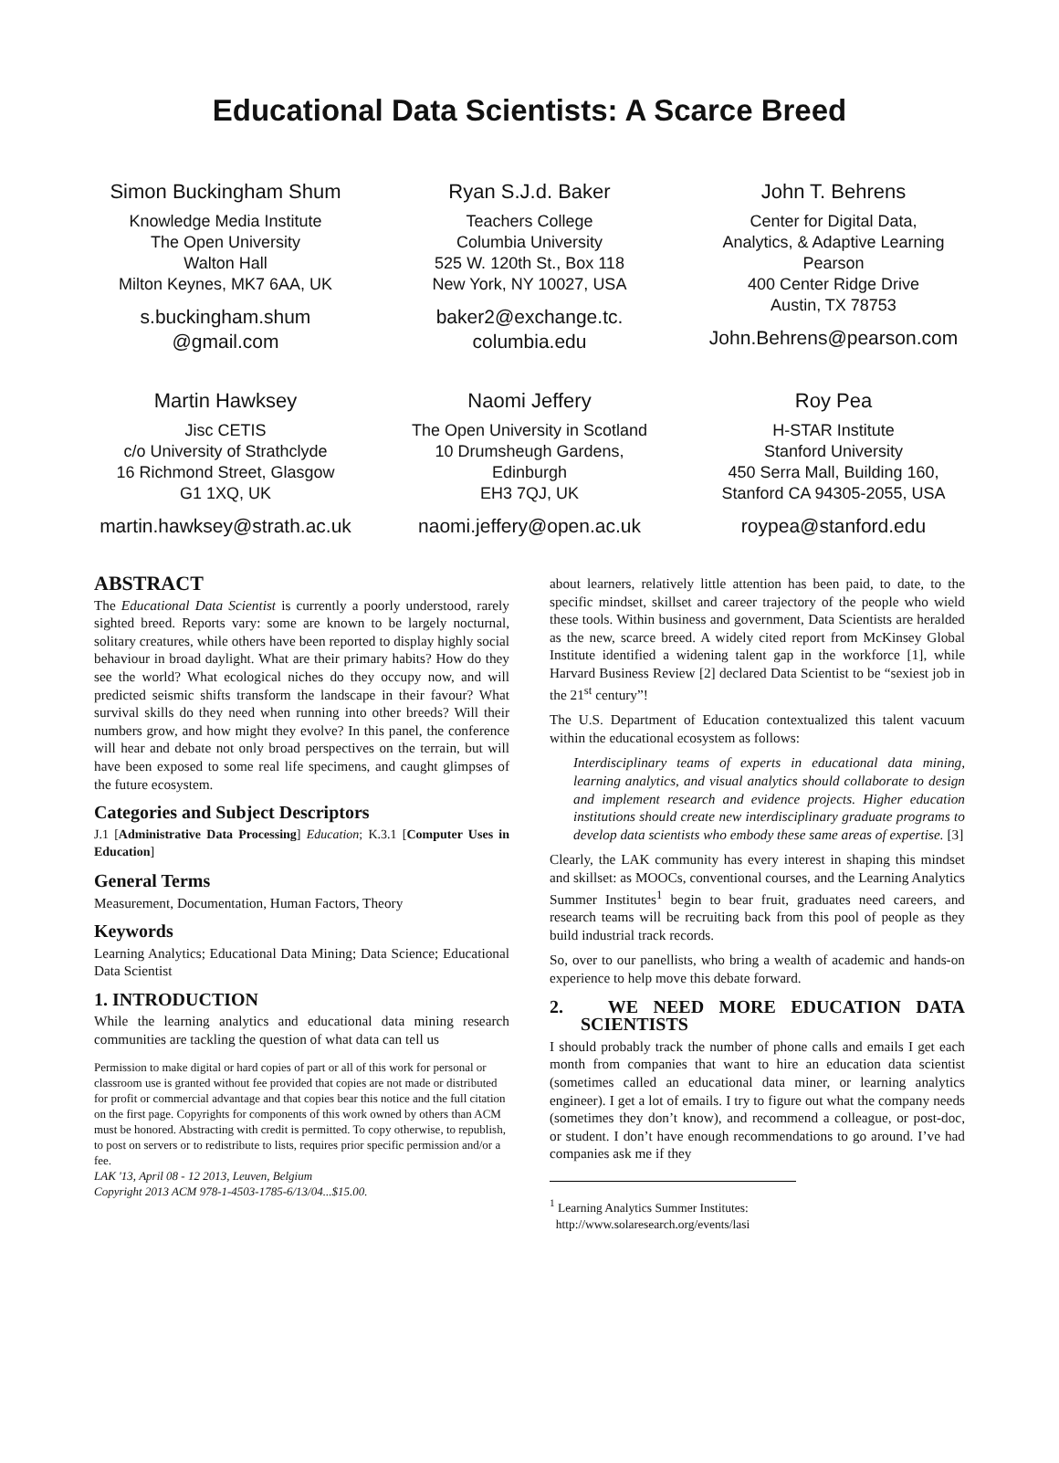Educational Data Scientists: A Scarce Breed
Simon Buckingham Shum
Knowledge Media Institute
The Open University
Walton Hall
Milton Keynes, MK7 6AA, UK
s.buckingham.shum
@gmail.com
Ryan S.J.d. Baker
Teachers College
Columbia University
525 W. 120th St., Box 118
New York, NY 10027, USA
baker2@exchange.tc.
columbia.edu
John T. Behrens
Center for Digital Data,
Analytics, & Adaptive Learning
Pearson
400 Center Ridge Drive
Austin, TX 78753
John.Behrens@pearson.com
Martin Hawksey
Jisc CETIS
c/o University of Strathclyde
16 Richmond Street, Glasgow
G1 1XQ, UK
martin.hawksey@strath.ac.uk
Naomi Jeffery
The Open University in Scotland
10 Drumsheugh Gardens,
Edinburgh
EH3 7QJ, UK
naomi.jeffery@open.ac.uk
Roy Pea
H-STAR Institute
Stanford University
450 Serra Mall, Building 160,
Stanford CA 94305-2055, USA
roypea@stanford.edu
ABSTRACT
The Educational Data Scientist is currently a poorly understood, rarely sighted breed. Reports vary: some are known to be largely nocturnal, solitary creatures, while others have been reported to display highly social behaviour in broad daylight. What are their primary habits? How do they see the world? What ecological niches do they occupy now, and will predicted seismic shifts transform the landscape in their favour? What survival skills do they need when running into other breeds? Will their numbers grow, and how might they evolve? In this panel, the conference will hear and debate not only broad perspectives on the terrain, but will have been exposed to some real life specimens, and caught glimpses of the future ecosystem.
Categories and Subject Descriptors
J.1 [Administrative Data Processing] Education; K.3.1 [Computer Uses in Education]
General Terms
Measurement, Documentation, Human Factors, Theory
Keywords
Learning Analytics; Educational Data Mining; Data Science; Educational Data Scientist
1. INTRODUCTION
While the learning analytics and educational data mining research communities are tackling the question of what data can tell us
Permission to make digital or hard copies of part or all of this work for personal or classroom use is granted without fee provided that copies are not made or distributed for profit or commercial advantage and that copies bear this notice and the full citation on the first page. Copyrights for components of this work owned by others than ACM must be honored. Abstracting with credit is permitted. To copy otherwise, to republish, to post on servers or to redistribute to lists, requires prior specific permission and/or a fee.
LAK '13, April 08 - 12 2013, Leuven, Belgium
Copyright 2013 ACM 978-1-4503-1785-6/13/04...$15.00.
about learners, relatively little attention has been paid, to date, to the specific mindset, skillset and career trajectory of the people who wield these tools. Within business and government, Data Scientists are heralded as the new, scarce breed. A widely cited report from McKinsey Global Institute identified a widening talent gap in the workforce [1], while Harvard Business Review [2] declared Data Scientist to be “sexiest job in the 21<sup>st</sup> century”!
The U.S. Department of Education contextualized this talent vacuum within the educational ecosystem as follows:
Interdisciplinary teams of experts in educational data mining, learning analytics, and visual analytics should collaborate to design and implement research and evidence projects. Higher education institutions should create new interdisciplinary graduate programs to develop data scientists who embody these same areas of expertise. [3]
Clearly, the LAK community has every interest in shaping this mindset and skillset: as MOOCs, conventional courses, and the Learning Analytics Summer Institutes<sup>1</sup> begin to bear fruit, graduates need careers, and research teams will be recruiting back from this pool of people as they build industrial track records.
So, over to our panellists, who bring a wealth of academic and hands-on experience to help move this debate forward.
2. WE NEED MORE EDUCATION DATA SCIENTISTS
I should probably track the number of phone calls and emails I get each month from companies that want to hire an education data scientist (sometimes called an educational data miner, or learning analytics engineer). I get a lot of emails. I try to figure out what the company needs (sometimes they don’t know), and recommend a colleague, or post-doc, or student. I don’t have enough recommendations to go around. I’ve had companies ask me if they
<sup>1</sup> Learning Analytics Summer Institutes:
http://www.solaresearch.org/events/lasi